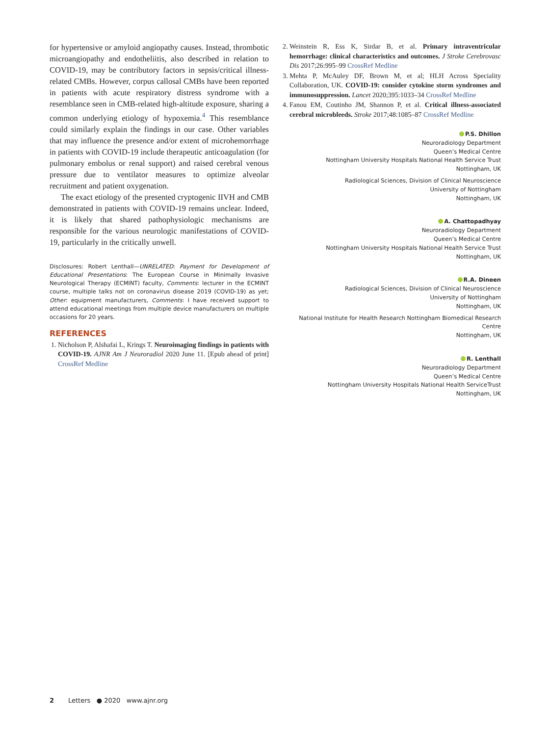for hypertensive or amyloid angiopathy causes. Instead, thrombotic microangiopathy and endotheliitis, also described in relation to COVID-19, may be contributory factors in sepsis/critical illness-related CMBs. However, corpus callosal CMBs have been reported in patients with acute respiratory distress syndrome with a resemblance seen in CMB-related high-altitude exposure, sharing a common underlying etiology of hypoxemia.<sup>4</sup> This resemblance could similarly explain the findings in our case. Other variables that may influence the presence and/or extent of microhemorrhage in patients with COVID-19 include therapeutic anticoagulation (for pulmonary embolus or renal support) and raised cerebral venous pressure due to ventilator measures to optimize alveolar recruitment and patient oxygenation.
The exact etiology of the presented cryptogenic IIVH and CMB demonstrated in patients with COVID-19 remains unclear. Indeed, it is likely that shared pathophysiologic mechanisms are responsible for the various neurologic manifestations of COVID-19, particularly in the critically unwell.
Disclosures: Robert Lenthall—UNRELATED: Payment for Development of Educational Presentations: The European Course in Minimally Invasive Neurological Therapy (ECMINT) faculty, Comments: lecturer in the ECMINT course, multiple talks not on coronavirus disease 2019 (COVID-19) as yet; Other: equipment manufacturers, Comments: I have received support to attend educational meetings from multiple device manufacturers on multiple occasions for 20 years.
REFERENCES
1. Nicholson P, Alshafai L, Krings T. Neuroimaging findings in patients with COVID-19. AJNR Am J Neuroradiol 2020 June 11. [Epub ahead of print] CrossRef Medline
2. Weinstein R, Ess K, Sirdar B, et al. Primary intraventricular hemorrhage: clinical characteristics and outcomes. J Stroke Cerebrovasc Dis 2017;26:995–99 CrossRef Medline
3. Mehta P, McAuley DF, Brown M, et al; HLH Across Speciality Collaboration, UK. COVID-19: consider cytokine storm syndromes and immunosuppression. Lancet 2020;395:1033–34 CrossRef Medline
4. Fanou EM, Coutinho JM, Shannon P, et al. Critical illness-associated cerebral microbleeds. Stroke 2017;48:1085–87 CrossRef Medline
P.S. Dhillon
Neuroradiology Department
Queen’s Medical Centre
Nottingham University Hospitals National Health Service Trust
Nottingham, UK
Radiological Sciences, Division of Clinical Neuroscience
University of Nottingham
Nottingham, UK
A. Chattopadhyay
Neuroradiology Department
Queen’s Medical Centre
Nottingham University Hospitals National Health Service Trust
Nottingham, UK
R.A. Dineen
Radiological Sciences, Division of Clinical Neuroscience
University of Nottingham
Nottingham, UK
National Institute for Health Research Nottingham Biomedical Research Centre
Nottingham, UK
R. Lenthall
Neuroradiology Department
Queen’s Medical Centre
Nottingham University Hospitals National Health ServiceTrust
Nottingham, UK
2 Letters ● 2020 www.ajnr.org